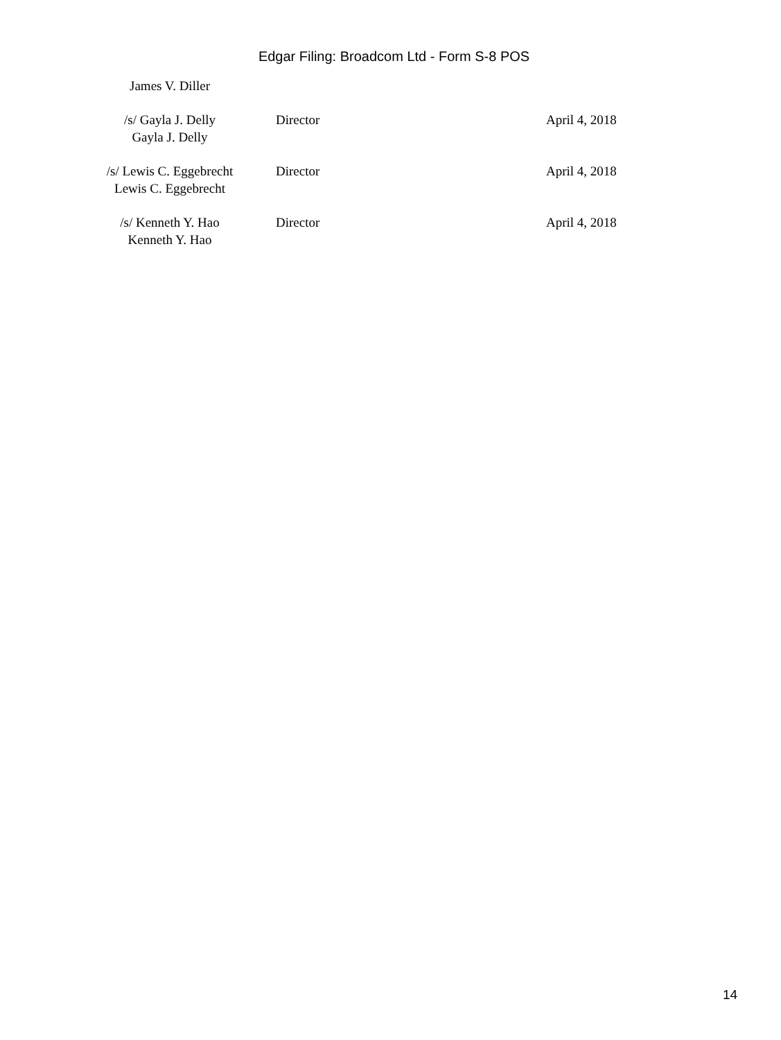Edgar Filing: Broadcom Ltd - Form S-8 POS
| James V. Diller | | |
| /s/ Gayla J. Delly Gayla J. Delly | Director | April 4, 2018 |
| /s/ Lewis C. Eggebrecht Lewis C. Eggebrecht | Director | April 4, 2018 |
| /s/ Kenneth Y. Hao Kenneth Y. Hao | Director | April 4, 2018 |
14